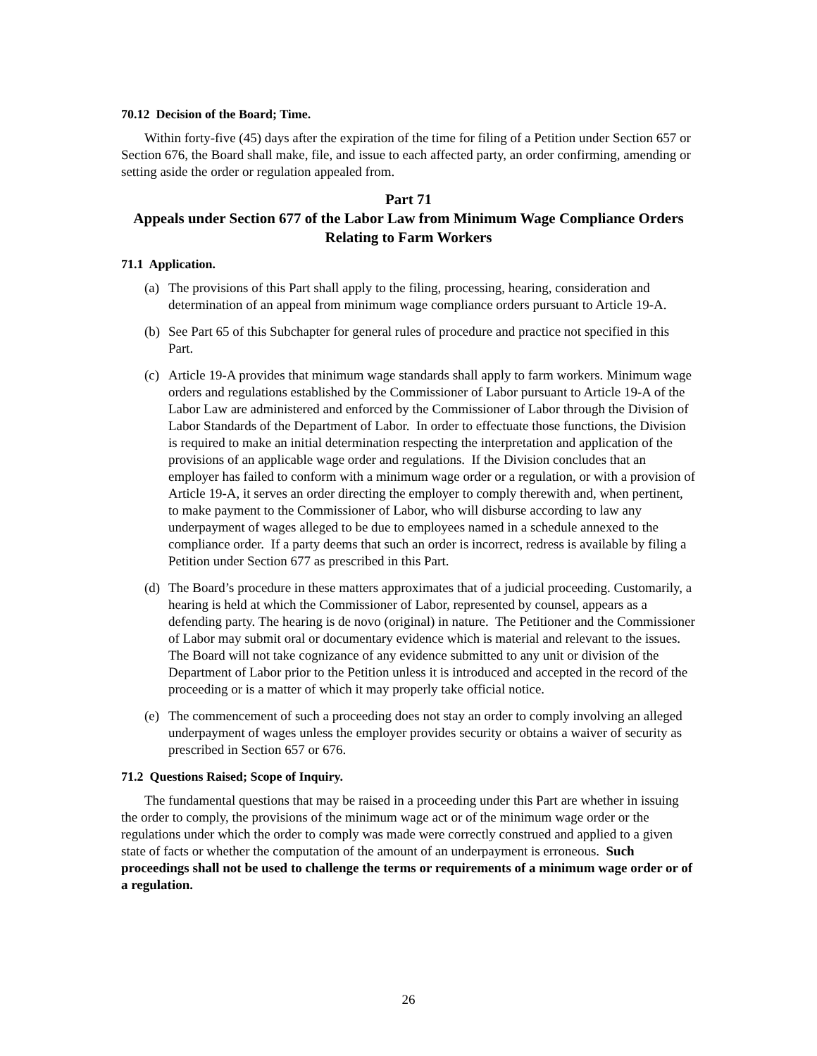70.12 Decision of the Board; Time.
Within forty-five (45) days after the expiration of the time for filing of a Petition under Section 657 or Section 676, the Board shall make, file, and issue to each affected party, an order confirming, amending or setting aside the order or regulation appealed from.
Part 71
Appeals under Section 677 of the Labor Law from Minimum Wage Compliance Orders Relating to Farm Workers
71.1 Application.
(a) The provisions of this Part shall apply to the filing, processing, hearing, consideration and determination of an appeal from minimum wage compliance orders pursuant to Article 19-A.
(b) See Part 65 of this Subchapter for general rules of procedure and practice not specified in this Part.
(c) Article 19-A provides that minimum wage standards shall apply to farm workers. Minimum wage orders and regulations established by the Commissioner of Labor pursuant to Article 19-A of the Labor Law are administered and enforced by the Commissioner of Labor through the Division of Labor Standards of the Department of Labor. In order to effectuate those functions, the Division is required to make an initial determination respecting the interpretation and application of the provisions of an applicable wage order and regulations. If the Division concludes that an employer has failed to conform with a minimum wage order or a regulation, or with a provision of Article 19-A, it serves an order directing the employer to comply therewith and, when pertinent, to make payment to the Commissioner of Labor, who will disburse according to law any underpayment of wages alleged to be due to employees named in a schedule annexed to the compliance order. If a party deems that such an order is incorrect, redress is available by filing a Petition under Section 677 as prescribed in this Part.
(d) The Board’s procedure in these matters approximates that of a judicial proceeding. Customarily, a hearing is held at which the Commissioner of Labor, represented by counsel, appears as a defending party. The hearing is de novo (original) in nature. The Petitioner and the Commissioner of Labor may submit oral or documentary evidence which is material and relevant to the issues. The Board will not take cognizance of any evidence submitted to any unit or division of the Department of Labor prior to the Petition unless it is introduced and accepted in the record of the proceeding or is a matter of which it may properly take official notice.
(e) The commencement of such a proceeding does not stay an order to comply involving an alleged underpayment of wages unless the employer provides security or obtains a waiver of security as prescribed in Section 657 or 676.
71.2 Questions Raised; Scope of Inquiry.
The fundamental questions that may be raised in a proceeding under this Part are whether in issuing the order to comply, the provisions of the minimum wage act or of the minimum wage order or the regulations under which the order to comply was made were correctly construed and applied to a given state of facts or whether the computation of the amount of an underpayment is erroneous. Such proceedings shall not be used to challenge the terms or requirements of a minimum wage order or of a regulation.
26